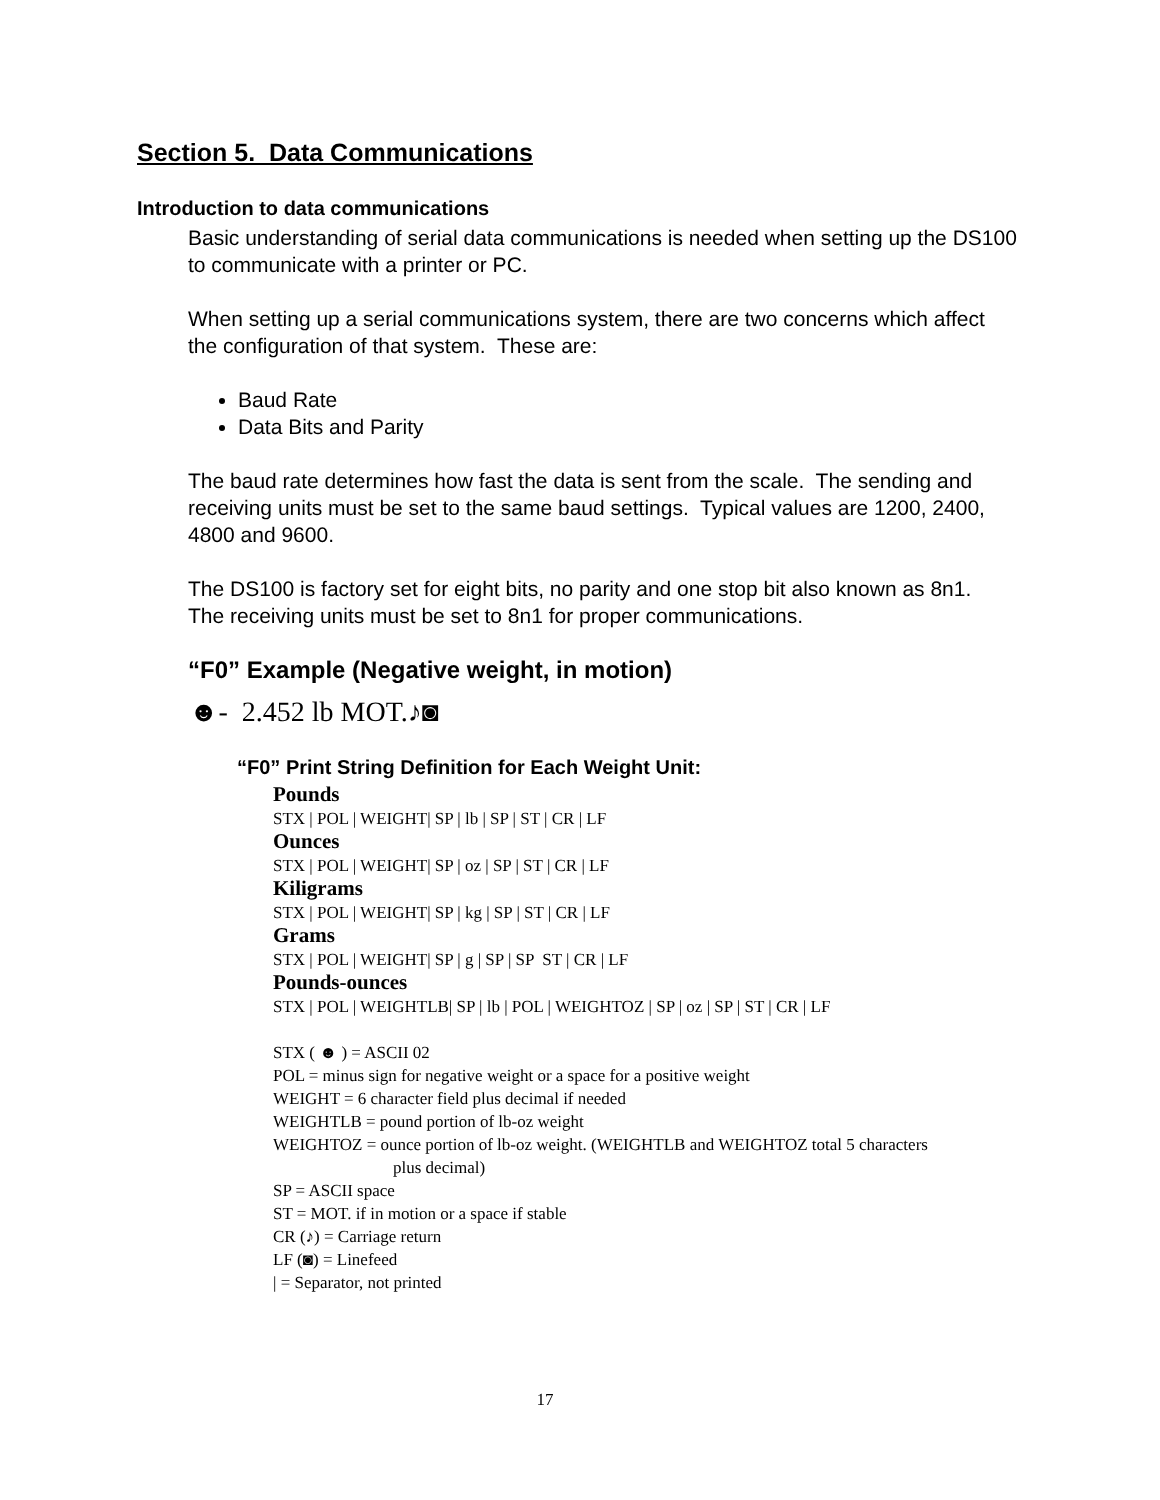Section 5. Data Communications
Introduction to data communications
Basic understanding of serial data communications is needed when setting up the DS100 to communicate with a printer or PC.
When setting up a serial communications system, there are two concerns which affect the configuration of that system. These are:
Baud Rate
Data Bits and Parity
The baud rate determines how fast the data is sent from the scale. The sending and receiving units must be set to the same baud settings. Typical values are 1200, 2400, 4800 and 9600.
The DS100 is factory set for eight bits, no parity and one stop bit also known as 8n1. The receiving units must be set to 8n1 for proper communications.
“F0” Example (Negative weight, in motion)
☻- 2.452 lb MOT.♪◙
“F0” Print String Definition for Each Weight Unit:
Pounds
STX | POL | WEIGHT| SP | lb | SP | ST | CR | LF
Ounces
STX | POL | WEIGHT| SP | oz | SP | ST | CR | LF
Kiligrams
STX | POL | WEIGHT| SP | kg | SP | ST | CR | LF
Grams
STX | POL | WEIGHT| SP | g | SP | SP ST | CR | LF
Pounds-ounces
STX | POL | WEIGHTLB| SP | lb | POL | WEIGHTOZ | SP | oz | SP | ST | CR | LF
STX ( ☻ ) = ASCII 02
POL = minus sign for negative weight or a space for a positive weight
WEIGHT = 6 character field plus decimal if needed
WEIGHTLB = pound portion of lb-oz weight
WEIGHTOZ = ounce portion of lb-oz weight. (WEIGHTLB and WEIGHTOZ total 5 characters
plus decimal)
SP = ASCII space
ST = MOT. if in motion or a space if stable
CR (♪) = Carriage return
LF (◙) = Linefeed
| = Separator, not printed
17